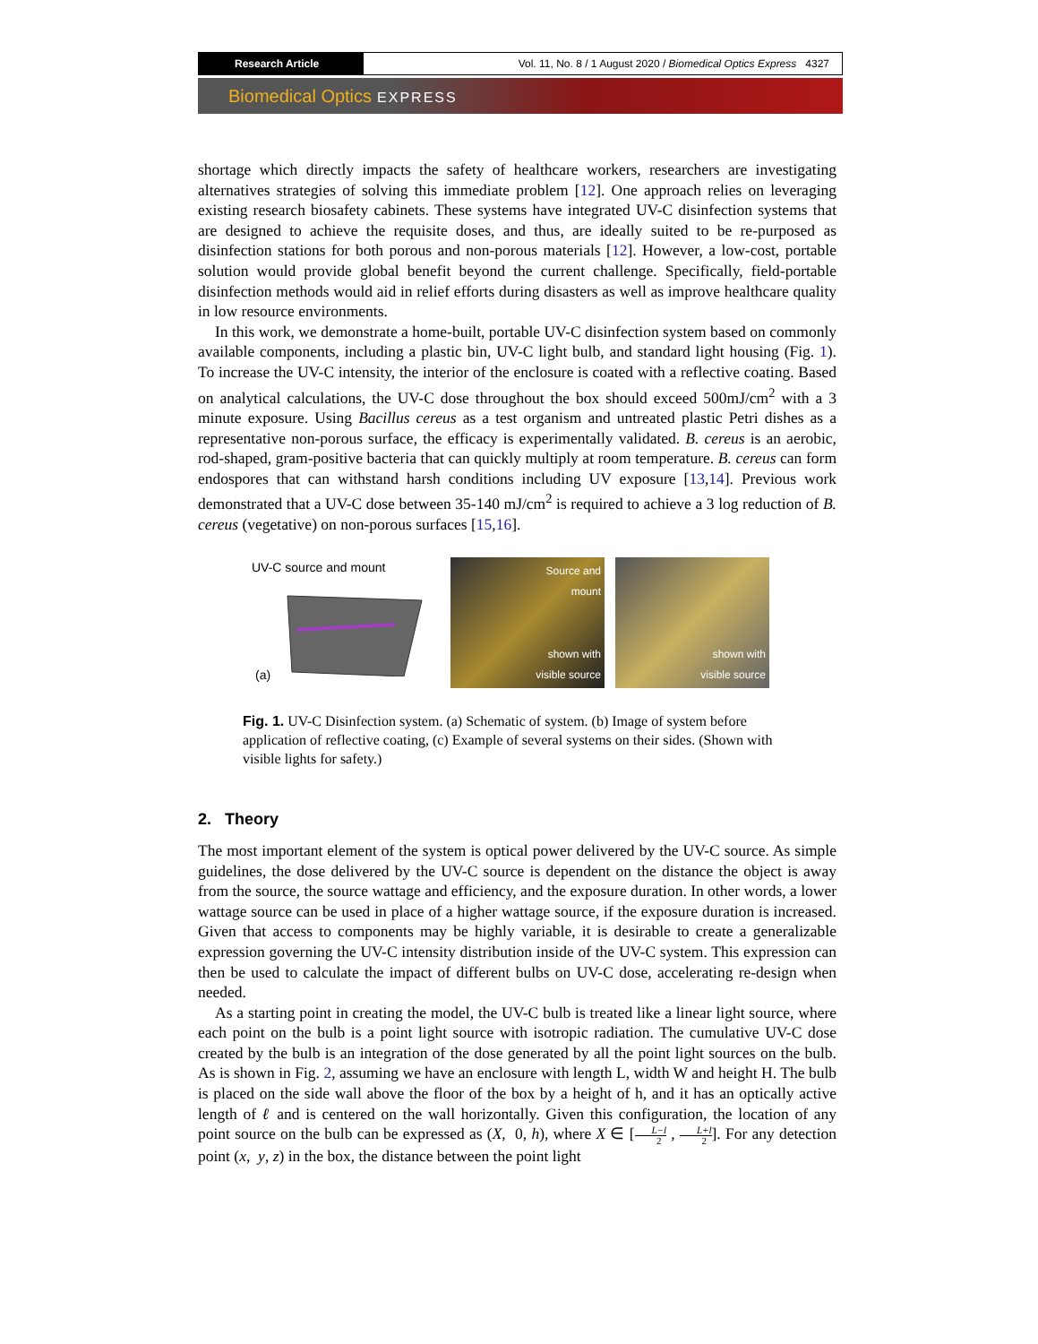Research Article Vol. 11, No. 8 / 1 August 2020 / Biomedical Optics Express 4327
Biomedical Optics EXPRESS
shortage which directly impacts the safety of healthcare workers, researchers are investigating alternatives strategies of solving this immediate problem [12]. One approach relies on leveraging existing research biosafety cabinets. These systems have integrated UV-C disinfection systems that are designed to achieve the requisite doses, and thus, are ideally suited to be re-purposed as disinfection stations for both porous and non-porous materials [12]. However, a low-cost, portable solution would provide global benefit beyond the current challenge. Specifically, field-portable disinfection methods would aid in relief efforts during disasters as well as improve healthcare quality in low resource environments.
In this work, we demonstrate a home-built, portable UV-C disinfection system based on commonly available components, including a plastic bin, UV-C light bulb, and standard light housing (Fig. 1). To increase the UV-C intensity, the interior of the enclosure is coated with a reflective coating. Based on analytical calculations, the UV-C dose throughout the box should exceed 500mJ/cm<sup>2</sup> with a 3 minute exposure. Using Bacillus cereus as a test organism and untreated plastic Petri dishes as a representative non-porous surface, the efficacy is experimentally validated. B. cereus is an aerobic, rod-shaped, gram-positive bacteria that can quickly multiply at room temperature. B. cereus can form endospores that can withstand harsh conditions including UV exposure [13,14]. Previous work demonstrated that a UV-C dose between 35-140 mJ/cm<sup>2</sup> is required to achieve a 3 log reduction of B. cereus (vegetative) on non-porous surfaces [15,16].
UV-C source and mount
(a)
Source and
mount
shown with
visible source
shown with
visible source
Fig. 1. UV-C Disinfection system. (a) Schematic of system. (b) Image of system before application of reflective coating, (c) Example of several systems on their sides. (Shown with visible lights for safety.)
2. Theory
The most important element of the system is optical power delivered by the UV-C source. As simple guidelines, the dose delivered by the UV-C source is dependent on the distance the object is away from the source, the source wattage and efficiency, and the exposure duration. In other words, a lower wattage source can be used in place of a higher wattage source, if the exposure duration is increased. Given that access to components may be highly variable, it is desirable to create a generalizable expression governing the UV-C intensity distribution inside of the UV-C system. This expression can then be used to calculate the impact of different bulbs on UV-C dose, accelerating re-design when needed.
As a starting point in creating the model, the UV-C bulb is treated like a linear light source, where each point on the bulb is a point light source with isotropic radiation. The cumulative UV-C dose created by the bulb is an integration of the dose generated by all the point light sources on the bulb. As is shown in Fig. 2, assuming we have an enclosure with length L, width W and height H. The bulb is placed on the side wall above the floor of the box by a height of h, and it has an optically active length of ℓ and is centered on the wall horizontally. Given this configuration, the location of any point source on the bulb can be expressed as (X, 0, h), where X ∈ [L−l 2 , L+l 2]. For any detection point (x, y, z) in the box, the distance between the point light